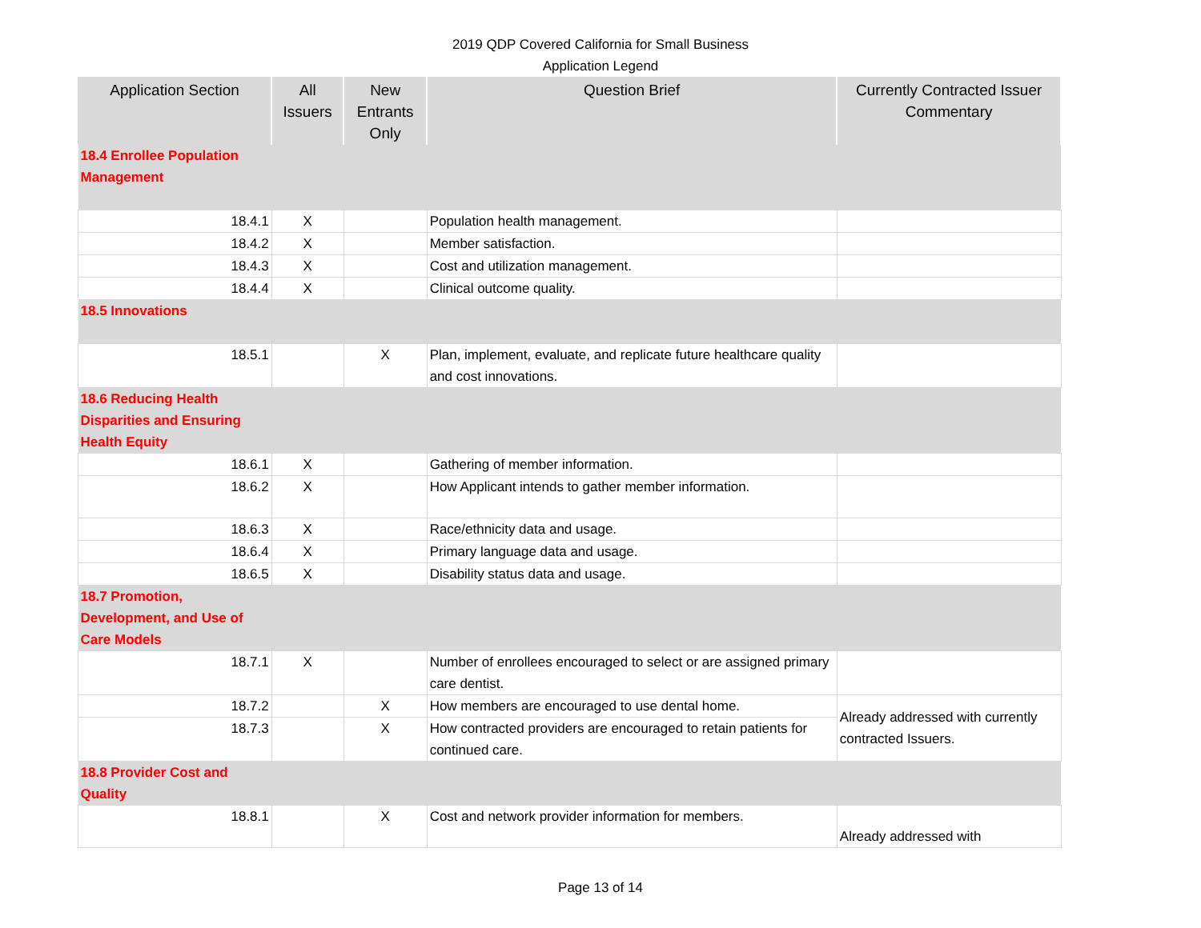2019 QDP Covered California for Small Business
Application Legend
| Application Section | All Issuers | New Entrants Only | Question Brief | Currently Contracted Issuer Commentary |
| --- | --- | --- | --- | --- |
| 18.4 Enrollee Population Management | | | | |
| 18.4.1 | X | | Population health management. | |
| 18.4.2 | X | | Member satisfaction. | |
| 18.4.3 | X | | Cost and utilization management. | |
| 18.4.4 | X | | Clinical outcome quality. | |
| 18.5 Innovations | | | | |
| 18.5.1 | | X | Plan, implement, evaluate, and replicate future healthcare quality and cost innovations. | |
| 18.6 Reducing Health Disparities and Ensuring Health Equity | | | | |
| 18.6.1 | X | | Gathering of member information. | |
| 18.6.2 | X | | How Applicant intends to gather member information. | |
| 18.6.3 | X | | Race/ethnicity data and usage. | |
| 18.6.4 | X | | Primary language data and usage. | |
| 18.6.5 | X | | Disability status data and usage. | |
| 18.7 Promotion, Development, and Use of Care Models | | | | |
| 18.7.1 | X | | Number of enrollees encouraged to select or are assigned primary care dentist. | |
| 18.7.2 | | X | How members are encouraged to use dental home. | Already addressed with currently contracted Issuers. |
| 18.7.3 | | X | How contracted providers are encouraged to retain patients for continued care. | |
| 18.8 Provider Cost and Quality | | | | |
| 18.8.1 | | X | Cost and network provider information for members. | Already addressed with |
Page 13 of 14